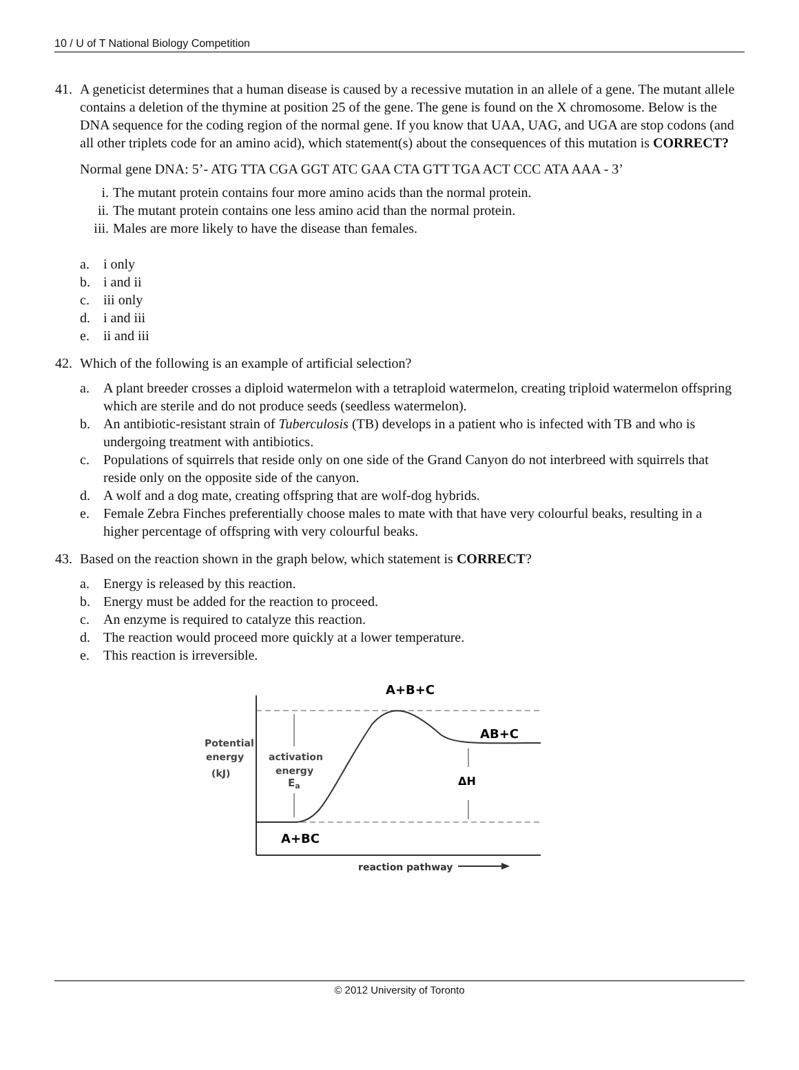10 / U of T National Biology Competition
41. A geneticist determines that a human disease is caused by a recessive mutation in an allele of a gene. The mutant allele contains a deletion of the thymine at position 25 of the gene. The gene is found on the X chromosome. Below is the DNA sequence for the coding region of the normal gene. If you know that UAA, UAG, and UGA are stop codons (and all other triplets code for an amino acid), which statement(s) about the consequences of this mutation is CORRECT?
Normal gene DNA: 5’- ATG TTA CGA GGT ATC GAA CTA GTT TGA ACT CCC ATA AAA - 3’
i. The mutant protein contains four more amino acids than the normal protein.
ii. The mutant protein contains one less amino acid than the normal protein.
iii. Males are more likely to have the disease than females.
a. i only
b. i and ii
c. iii only
d. i and iii
e. ii and iii
42. Which of the following is an example of artificial selection?
a. A plant breeder crosses a diploid watermelon with a tetraploid watermelon, creating triploid watermelon offspring which are sterile and do not produce seeds (seedless watermelon).
b. An antibiotic-resistant strain of Tuberculosis (TB) develops in a patient who is infected with TB and who is undergoing treatment with antibiotics.
c. Populations of squirrels that reside only on one side of the Grand Canyon do not interbreed with squirrels that reside only on the opposite side of the canyon.
d. A wolf and a dog mate, creating offspring that are wolf-dog hybrids.
e. Female Zebra Finches preferentially choose males to mate with that have very colourful beaks, resulting in a higher percentage of offspring with very colourful beaks.
43. Based on the reaction shown in the graph below, which statement is CORRECT?
a. Energy is released by this reaction.
b. Energy must be added for the reaction to proceed.
c. An enzyme is required to catalyze this reaction.
d. The reaction would proceed more quickly at a lower temperature.
e. This reaction is irreversible.
A+B+C
Potential
energy
(kJ)
activation
energy
Ea
AB+C
ΔH
A+BC
reaction pathway
© 2012 University of Toronto